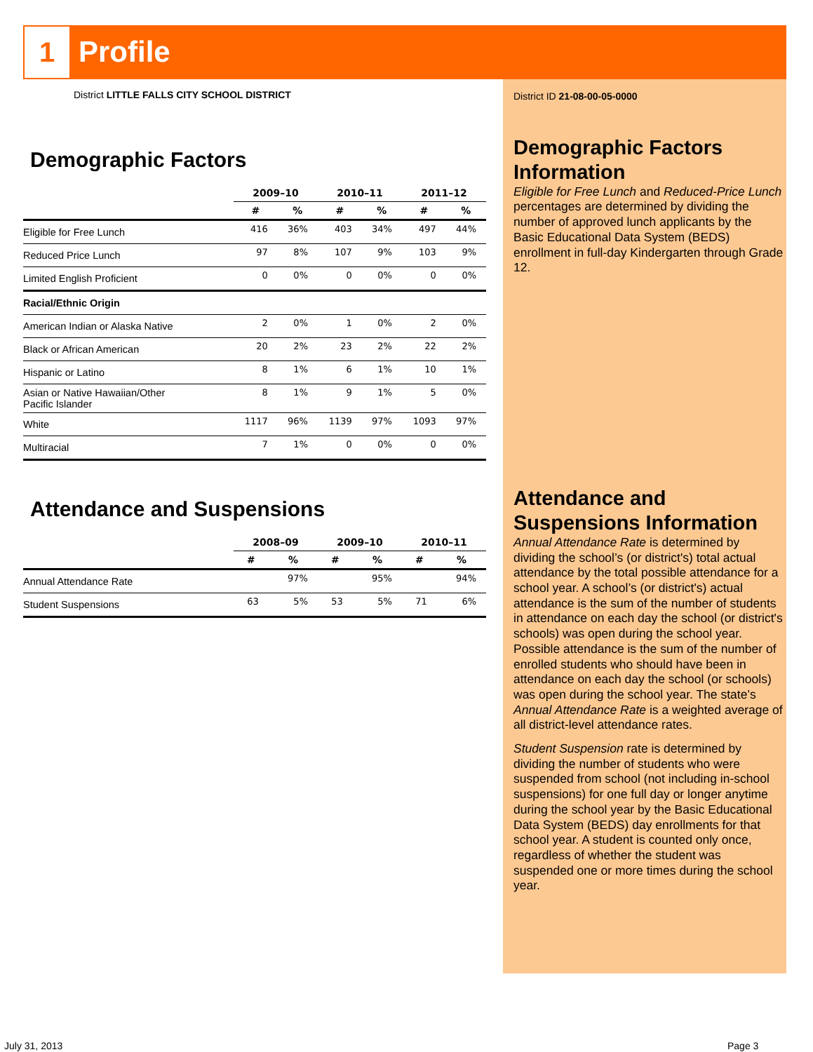1 Profile
District LITTLE FALLS CITY SCHOOL DISTRICT
Demographic Factors
| | 2009–10 | | 2010–11 | | 2011–12 | |
| --- | --- | --- | --- | --- | --- | --- |
| | # | % | # | % | # | % |
| Eligible for Free Lunch | 416 | 36% | 403 | 34% | 497 | 44% |
| Reduced Price Lunch | 97 | 8% | 107 | 9% | 103 | 9% |
| Limited English Proficient | 0 | 0% | 0 | 0% | 0 | 0% |
| Racial/Ethnic Origin | | | | | | |
| American Indian or Alaska Native | 2 | 0% | 1 | 0% | 2 | 0% |
| Black or African American | 20 | 2% | 23 | 2% | 22 | 2% |
| Hispanic or Latino | 8 | 1% | 6 | 1% | 10 | 1% |
| Asian or Native Hawaiian/Other Pacific Islander | 8 | 1% | 9 | 1% | 5 | 0% |
| White | 1117 | 96% | 1139 | 97% | 1093 | 97% |
| Multiracial | 7 | 1% | 0 | 0% | 0 | 0% |
Attendance and Suspensions
| | 2008–09 | | 2009–10 | | 2010–11 | |
| --- | --- | --- | --- | --- | --- | --- |
| | # | % | # | % | # | % |
| Annual Attendance Rate | | 97% | | 95% | | 94% |
| Student Suspensions | 63 | 5% | 53 | 5% | 71 | 6% |
District ID 21-08-00-05-0000
Demographic Factors Information
Eligible for Free Lunch and Reduced-Price Lunch percentages are determined by dividing the number of approved lunch applicants by the Basic Educational Data System (BEDS) enrollment in full-day Kindergarten through Grade 12.
Attendance and Suspensions Information
Annual Attendance Rate is determined by dividing the school’s (or district's) total actual attendance by the total possible attendance for a school year. A school’s (or district's) actual attendance is the sum of the number of students in attendance on each day the school (or district's schools) was open during the school year. Possible attendance is the sum of the number of enrolled students who should have been in attendance on each day the school (or schools) was open during the school year. The state’s Annual Attendance Rate is a weighted average of all district-level attendance rates.
Student Suspension rate is determined by dividing the number of students who were suspended from school (not including in-school suspensions) for one full day or longer anytime during the school year by the Basic Educational Data System (BEDS) day enrollments for that school year. A student is counted only once, regardless of whether the student was suspended one or more times during the school year.
July 31, 2013 Page 3